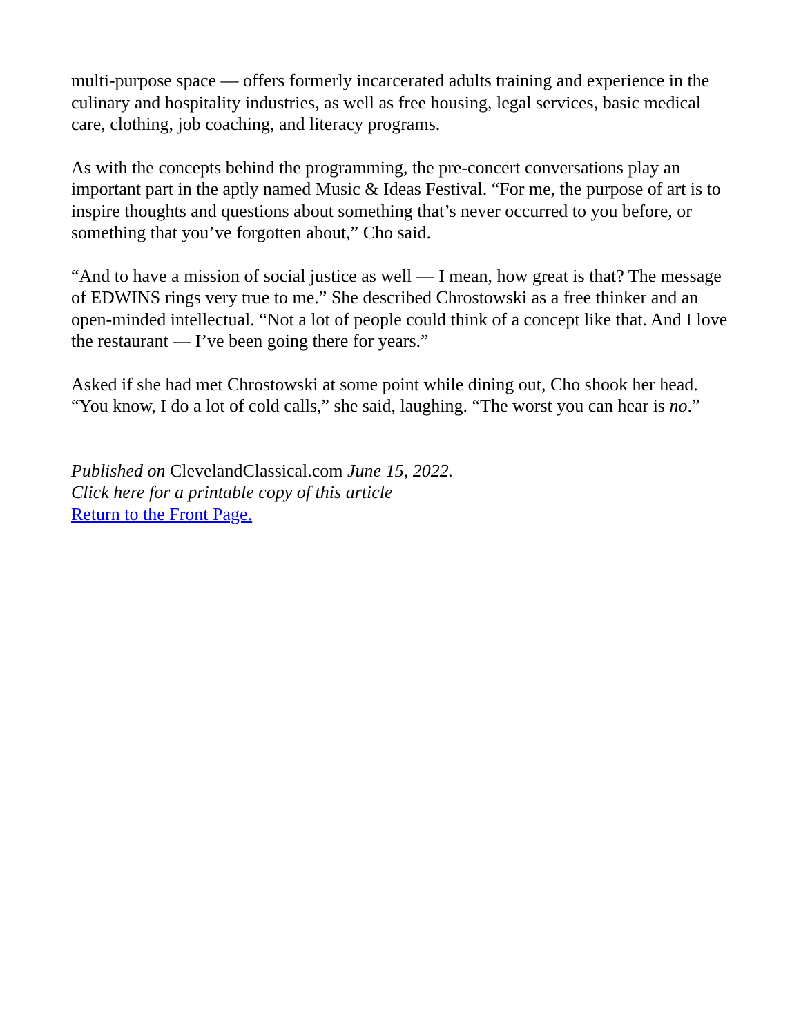multi-purpose space — offers formerly incarcerated adults training and experience in the culinary and hospitality industries, as well as free housing, legal services, basic medical care, clothing, job coaching, and literacy programs.
As with the concepts behind the programming, the pre-concert conversations play an important part in the aptly named Music & Ideas Festival. “For me, the purpose of art is to inspire thoughts and questions about something that’s never occurred to you before, or something that you’ve forgotten about,” Cho said.
“And to have a mission of social justice as well — I mean, how great is that? The message of EDWINS rings very true to me.” She described Chrostowski as a free thinker and an open-minded intellectual. “Not a lot of people could think of a concept like that. And I love the restaurant — I’ve been going there for years.”
Asked if she had met Chrostowski at some point while dining out, Cho shook her head. “You know, I do a lot of cold calls,” she said, laughing. “The worst you can hear is no.”
Published on ClevelandClassical.com June 15, 2022.
Click here for a printable copy of this article
Return to the Front Page.